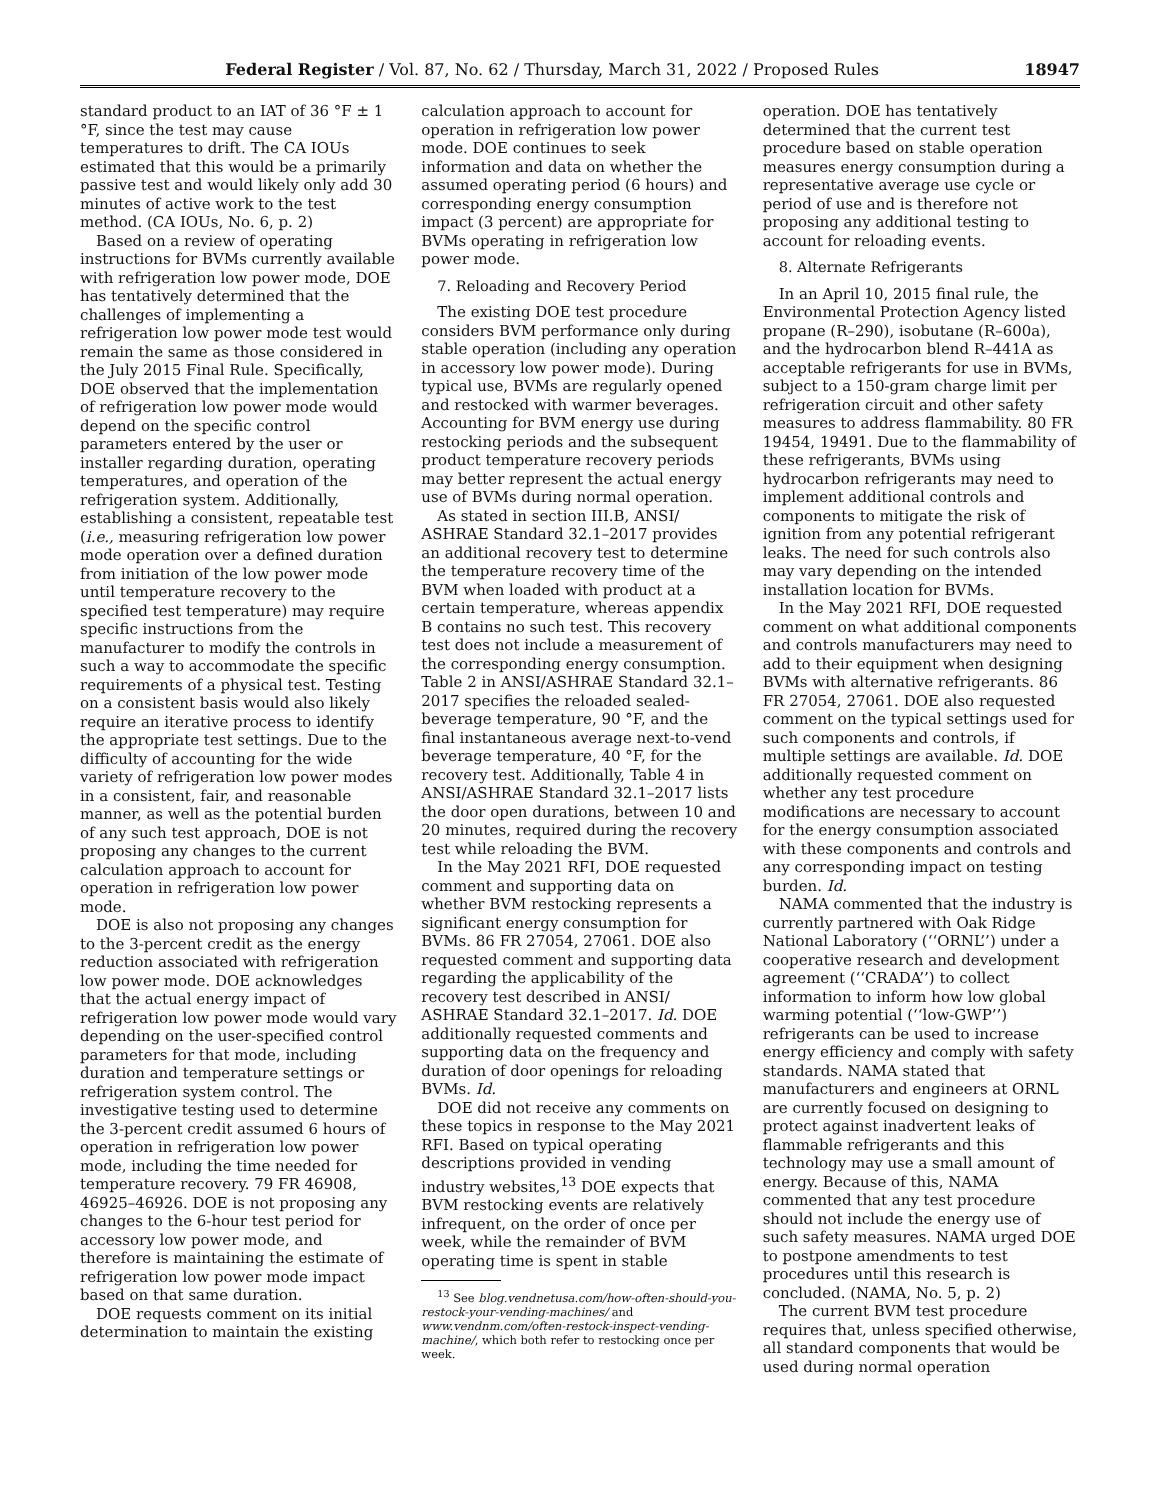Federal Register / Vol. 87, No. 62 / Thursday, March 31, 2022 / Proposed Rules 18947
standard product to an IAT of 36 °F ± 1 °F, since the test may cause temperatures to drift. The CA IOUs estimated that this would be a primarily passive test and would likely only add 30 minutes of active work to the test method. (CA IOUs, No. 6, p. 2)
Based on a review of operating instructions for BVMs currently available with refrigeration low power mode, DOE has tentatively determined that the challenges of implementing a refrigeration low power mode test would remain the same as those considered in the July 2015 Final Rule. Specifically, DOE observed that the implementation of refrigeration low power mode would depend on the specific control parameters entered by the user or installer regarding duration, operating temperatures, and operation of the refrigeration system. Additionally, establishing a consistent, repeatable test (i.e., measuring refrigeration low power mode operation over a defined duration from initiation of the low power mode until temperature recovery to the specified test temperature) may require specific instructions from the manufacturer to modify the controls in such a way to accommodate the specific requirements of a physical test. Testing on a consistent basis would also likely require an iterative process to identify the appropriate test settings. Due to the difficulty of accounting for the wide variety of refrigeration low power modes in a consistent, fair, and reasonable manner, as well as the potential burden of any such test approach, DOE is not proposing any changes to the current calculation approach to account for operation in refrigeration low power mode.
DOE is also not proposing any changes to the 3-percent credit as the energy reduction associated with refrigeration low power mode. DOE acknowledges that the actual energy impact of refrigeration low power mode would vary depending on the user-specified control parameters for that mode, including duration and temperature settings or refrigeration system control. The investigative testing used to determine the 3-percent credit assumed 6 hours of operation in refrigeration low power mode, including the time needed for temperature recovery. 79 FR 46908, 46925–46926. DOE is not proposing any changes to the 6-hour test period for accessory low power mode, and therefore is maintaining the estimate of refrigeration low power mode impact based on that same duration.
DOE requests comment on its initial determination to maintain the existing
calculation approach to account for operation in refrigeration low power mode. DOE continues to seek information and data on whether the assumed operating period (6 hours) and corresponding energy consumption impact (3 percent) are appropriate for BVMs operating in refrigeration low power mode.
7. Reloading and Recovery Period
The existing DOE test procedure considers BVM performance only during stable operation (including any operation in accessory low power mode). During typical use, BVMs are regularly opened and restocked with warmer beverages. Accounting for BVM energy use during restocking periods and the subsequent product temperature recovery periods may better represent the actual energy use of BVMs during normal operation.
As stated in section III.B, ANSI/ ASHRAE Standard 32.1–2017 provides an additional recovery test to determine the temperature recovery time of the BVM when loaded with product at a certain temperature, whereas appendix B contains no such test. This recovery test does not include a measurement of the corresponding energy consumption. Table 2 in ANSI/ASHRAE Standard 32.1–2017 specifies the reloaded sealed-beverage temperature, 90 °F, and the final instantaneous average next-to-vend beverage temperature, 40 °F, for the recovery test. Additionally, Table 4 in ANSI/ASHRAE Standard 32.1–2017 lists the door open durations, between 10 and 20 minutes, required during the recovery test while reloading the BVM.
In the May 2021 RFI, DOE requested comment and supporting data on whether BVM restocking represents a significant energy consumption for BVMs. 86 FR 27054, 27061. DOE also requested comment and supporting data regarding the applicability of the recovery test described in ANSI/ ASHRAE Standard 32.1–2017. Id. DOE additionally requested comments and supporting data on the frequency and duration of door openings for reloading BVMs. Id.
DOE did not receive any comments on these topics in response to the May 2021 RFI. Based on typical operating descriptions provided in vending industry websites,<sup>13</sup> DOE expects that BVM restocking events are relatively infrequent, on the order of once per week, while the remainder of BVM operating time is spent in stable
<sup>13</sup> See blog.vendnetusa.com/how-often-should-you-restock-your-vending-machines/ and www.vendnm.com/often-restock-inspect-vending-machine/, which both refer to restocking once per week.
operation. DOE has tentatively determined that the current test procedure based on stable operation measures energy consumption during a representative average use cycle or period of use and is therefore not proposing any additional testing to account for reloading events.
8. Alternate Refrigerants
In an April 10, 2015 final rule, the Environmental Protection Agency listed propane (R–290), isobutane (R–600a), and the hydrocarbon blend R–441A as acceptable refrigerants for use in BVMs, subject to a 150-gram charge limit per refrigeration circuit and other safety measures to address flammability. 80 FR 19454, 19491. Due to the flammability of these refrigerants, BVMs using hydrocarbon refrigerants may need to implement additional controls and components to mitigate the risk of ignition from any potential refrigerant leaks. The need for such controls also may vary depending on the intended installation location for BVMs.
In the May 2021 RFI, DOE requested comment on what additional components and controls manufacturers may need to add to their equipment when designing BVMs with alternative refrigerants. 86 FR 27054, 27061. DOE also requested comment on the typical settings used for such components and controls, if multiple settings are available. Id. DOE additionally requested comment on whether any test procedure modifications are necessary to account for the energy consumption associated with these components and controls and any corresponding impact on testing burden. Id.
NAMA commented that the industry is currently partnered with Oak Ridge National Laboratory (‘‘ORNL’’) under a cooperative research and development agreement (‘‘CRADA’’) to collect information to inform how low global warming potential (‘‘low-GWP’’) refrigerants can be used to increase energy efficiency and comply with safety standards. NAMA stated that manufacturers and engineers at ORNL are currently focused on designing to protect against inadvertent leaks of flammable refrigerants and this technology may use a small amount of energy. Because of this, NAMA commented that any test procedure should not include the energy use of such safety measures. NAMA urged DOE to postpone amendments to test procedures until this research is concluded. (NAMA, No. 5, p. 2)
The current BVM test procedure requires that, unless specified otherwise, all standard components that would be used during normal operation